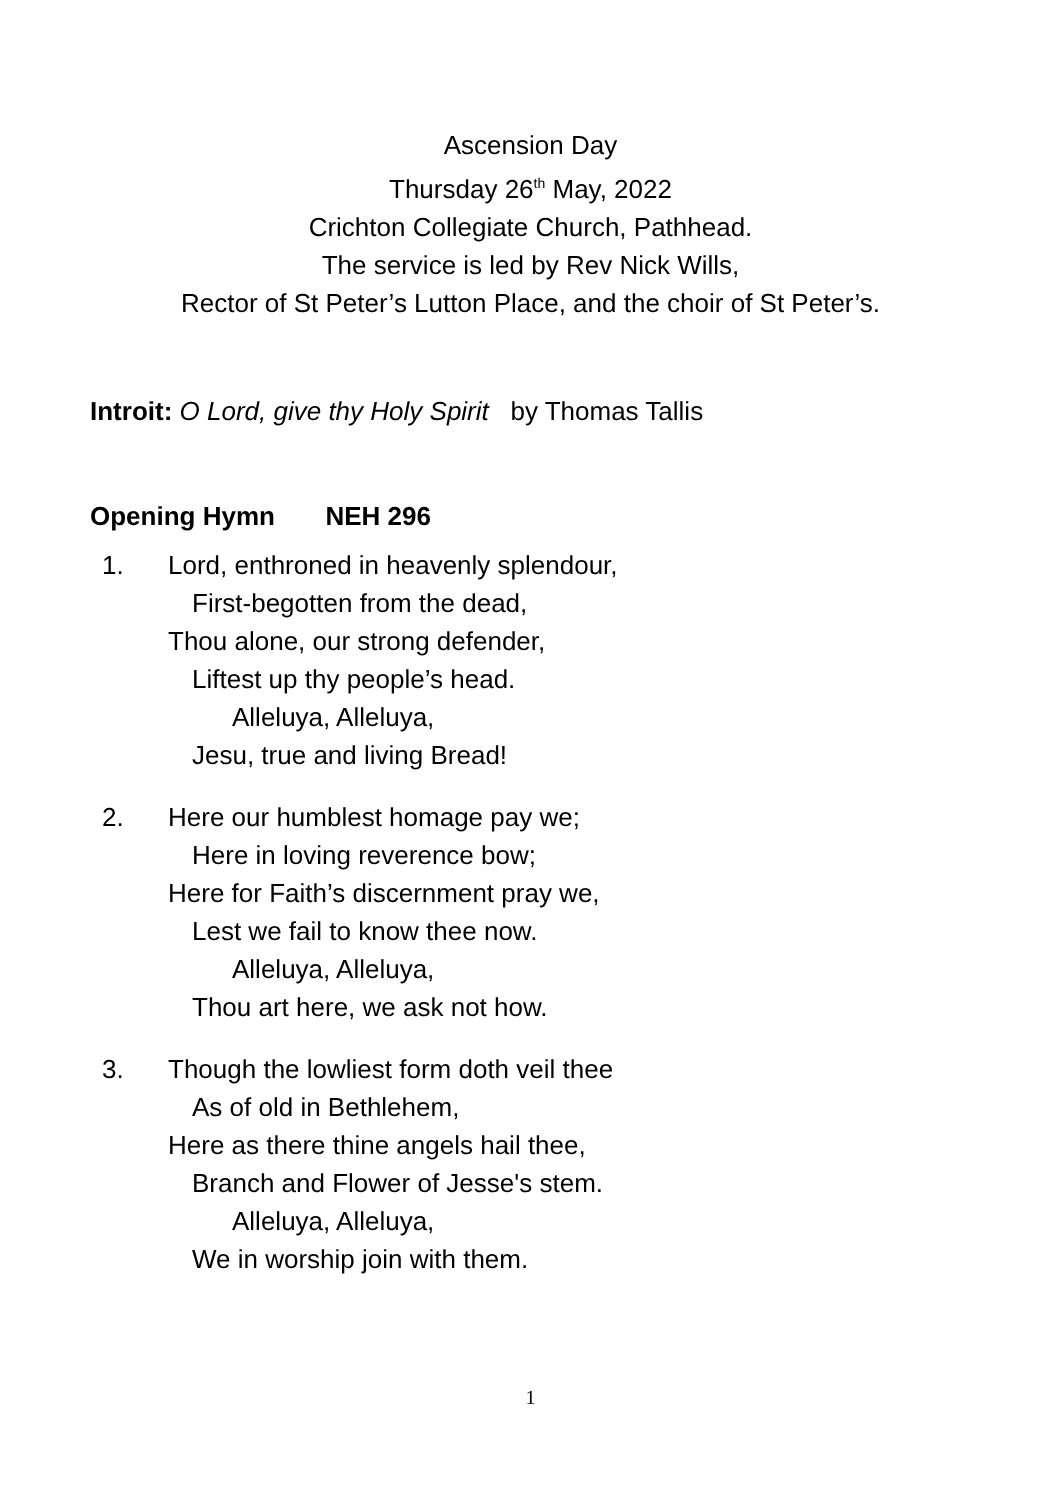Ascension Day
Thursday 26<sup>th</sup> May, 2022
Crichton Collegiate Church, Pathhead.
The service is led by Rev Nick Wills,
Rector of St Peter’s Lutton Place, and the choir of St Peter’s.
Introit: O Lord, give thy Holy Spirit by Thomas Tallis
Opening Hymn NEH 296
1. Lord, enthroned in heavenly splendour,
First-begotten from the dead,
Thou alone, our strong defender,
Liftest up thy people’s head.
Alleluya, Alleluya,
Jesu, true and living Bread!
2. Here our humblest homage pay we;
Here in loving reverence bow;
Here for Faith’s discernment pray we,
Lest we fail to know thee now.
Alleluya, Alleluya,
Thou art here, we ask not how.
3. Though the lowliest form doth veil thee
As of old in Bethlehem,
Here as there thine angels hail thee,
Branch and Flower of Jesse's stem.
Alleluya, Alleluya,
We in worship join with them.
1